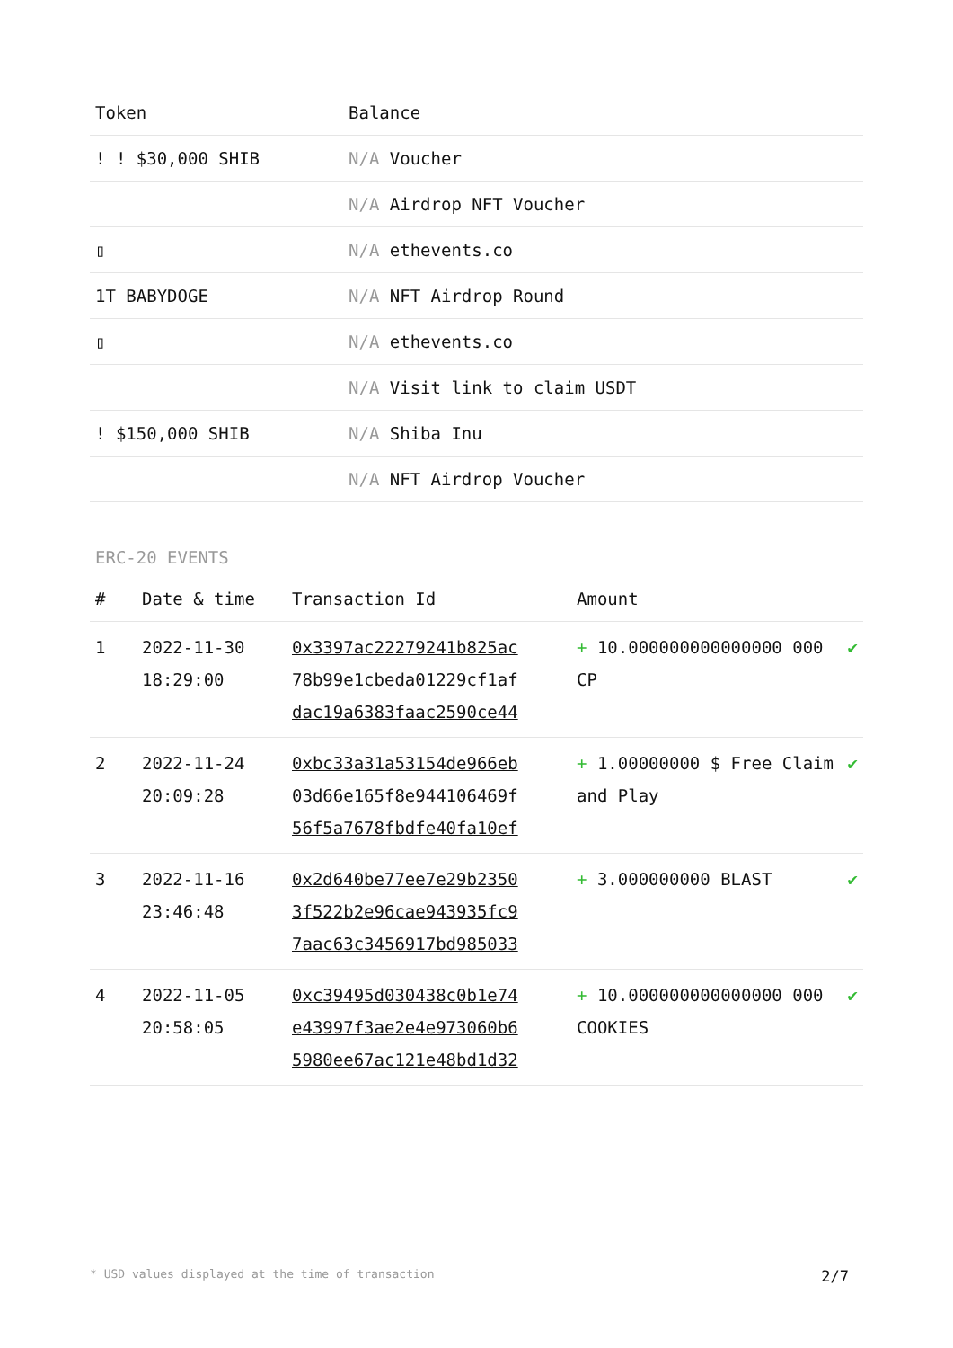| Token | Balance |
| --- | --- |
| ! ! $30,000 SHIB | N/A Voucher |
| | N/A Airdrop NFT Voucher |
| ▯ | N/A ethevents.co |
| 1T BABYDOGE | N/A NFT Airdrop Round |
| ▯ | N/A ethevents.co |
| | N/A Visit link to claim USDT |
| ! $150,000 SHIB | N/A Shiba Inu |
| | N/A NFT Airdrop Voucher |
ERC-20 EVENTS
| # | Date & time | Transaction Id | Amount | |
| --- | --- | --- | --- | --- |
| 1 | 2022-11-30 18:29:00 | 0x3397ac22279241b825ac 78b99e1cbeda01229cf1af dac19a6383faac2590ce44 | + 10.000000000000000 000 CP | ✔ |
| 2 | 2022-11-24 20:09:28 | 0xbc33a31a53154de966eb 03d66e165f8e944106469f 56f5a7678fbdfe40fa10ef | + 1.00000000 $ Free Claim and Play | ✔ |
| 3 | 2022-11-16 23:46:48 | 0x2d640be77ee7e29b2350 3f522b2e96cae943935fc9 7aac63c3456917bd985033 | + 3.000000000 BLAST | ✔ |
| 4 | 2022-11-05 20:58:05 | 0xc39495d030438c0b1e74 e43997f3ae2e4e973060b6 5980ee67ac121e48bd1d32 | + 10.000000000000000 000 COOKIES | ✔ |
* USD values displayed at the time of transaction 2/7